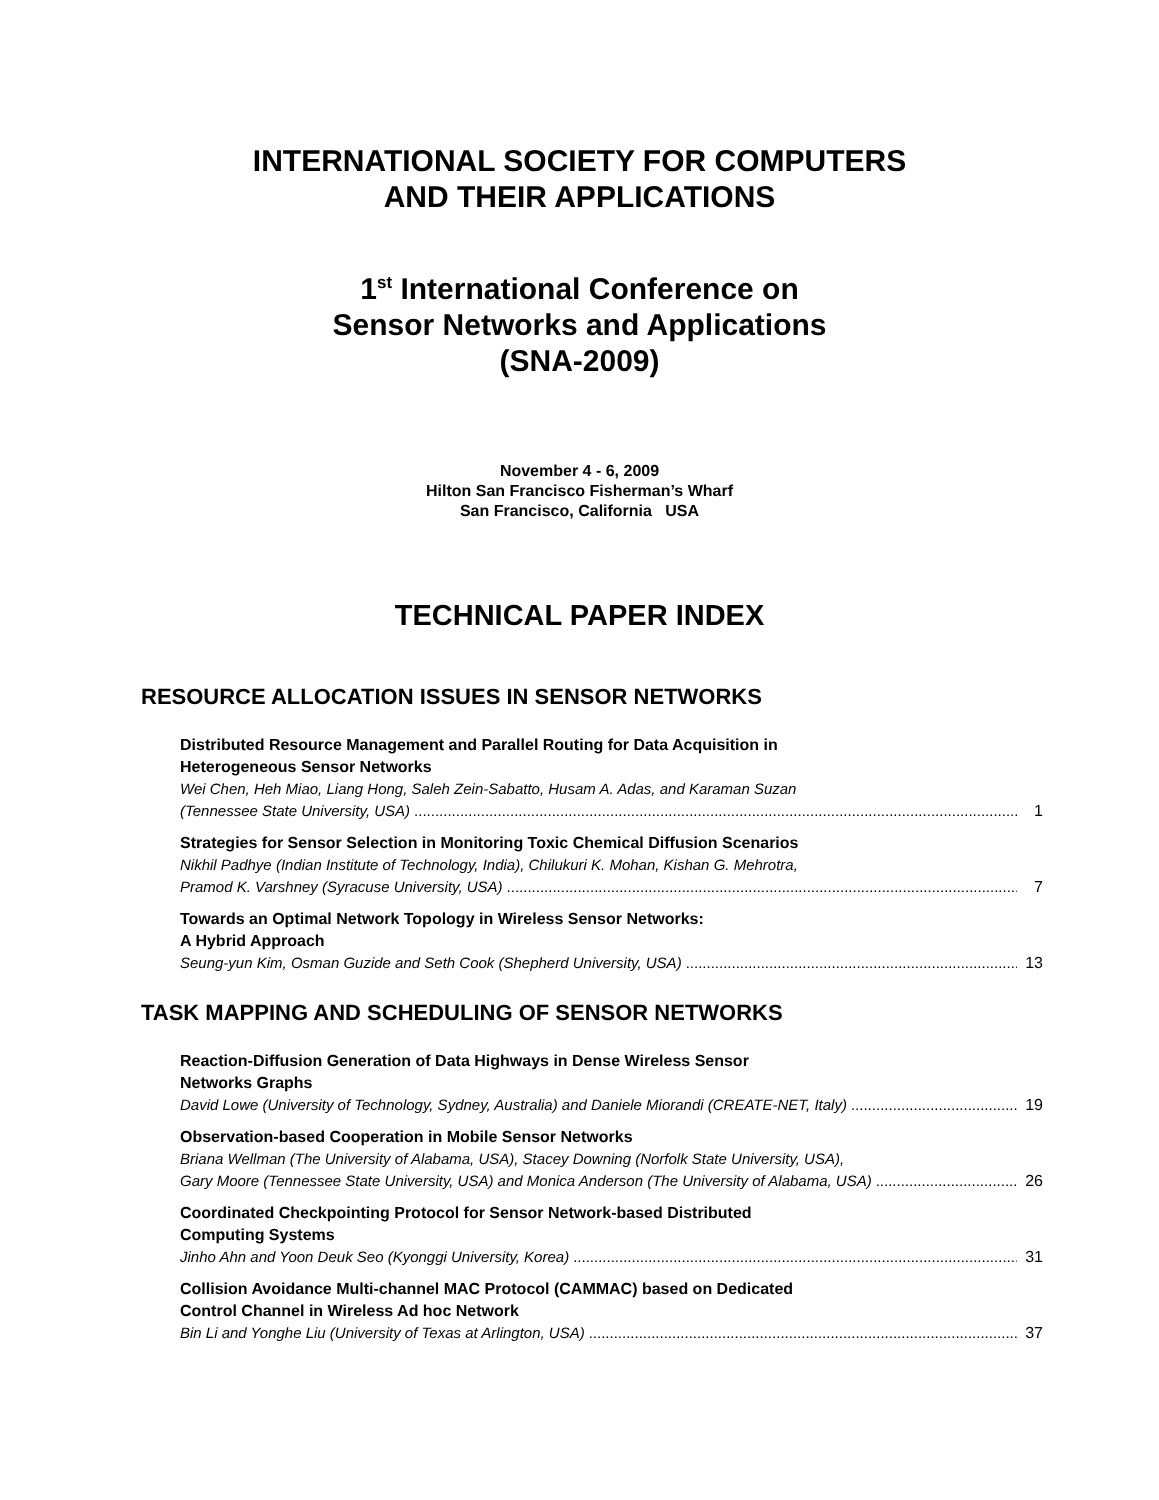INTERNATIONAL SOCIETY FOR COMPUTERS
AND THEIR APPLICATIONS
1<sup>st</sup> International Conference on
Sensor Networks and Applications
(SNA-2009)
November 4 - 6, 2009
Hilton San Francisco Fisherman’s Wharf
San Francisco, California USA
TECHNICAL PAPER INDEX
RESOURCE ALLOCATION ISSUES IN SENSOR NETWORKS
Distributed Resource Management and Parallel Routing for Data Acquisition in
Heterogeneous Sensor Networks
Wei Chen, Heh Miao, Liang Hong, Saleh Zein-Sabatto, Husam A. Adas, and Karaman Suzan
(Tennessee State University, USA) 1
Strategies for Sensor Selection in Monitoring Toxic Chemical Diffusion Scenarios
Nikhil Padhye (Indian Institute of Technology, India), Chilukuri K. Mohan, Kishan G. Mehrotra,
Pramod K. Varshney (Syracuse University, USA) 7
Towards an Optimal Network Topology in Wireless Sensor Networks:
A Hybrid Approach
Seung-yun Kim, Osman Guzide and Seth Cook (Shepherd University, USA) 13
TASK MAPPING AND SCHEDULING OF SENSOR NETWORKS
Reaction-Diffusion Generation of Data Highways in Dense Wireless Sensor
Networks Graphs
David Lowe (University of Technology, Sydney, Australia) and Daniele Miorandi (CREATE-NET, Italy) 19
Observation-based Cooperation in Mobile Sensor Networks
Briana Wellman (The University of Alabama, USA), Stacey Downing (Norfolk State University, USA),
Gary Moore (Tennessee State University, USA) and Monica Anderson (The University of Alabama, USA) 26
Coordinated Checkpointing Protocol for Sensor Network-based Distributed
Computing Systems
Jinho Ahn and Yoon Deuk Seo (Kyonggi University, Korea) 31
Collision Avoidance Multi-channel MAC Protocol (CAMMAC) based on Dedicated
Control Channel in Wireless Ad hoc Network
Bin Li and Yonghe Liu (University of Texas at Arlington, USA) 37